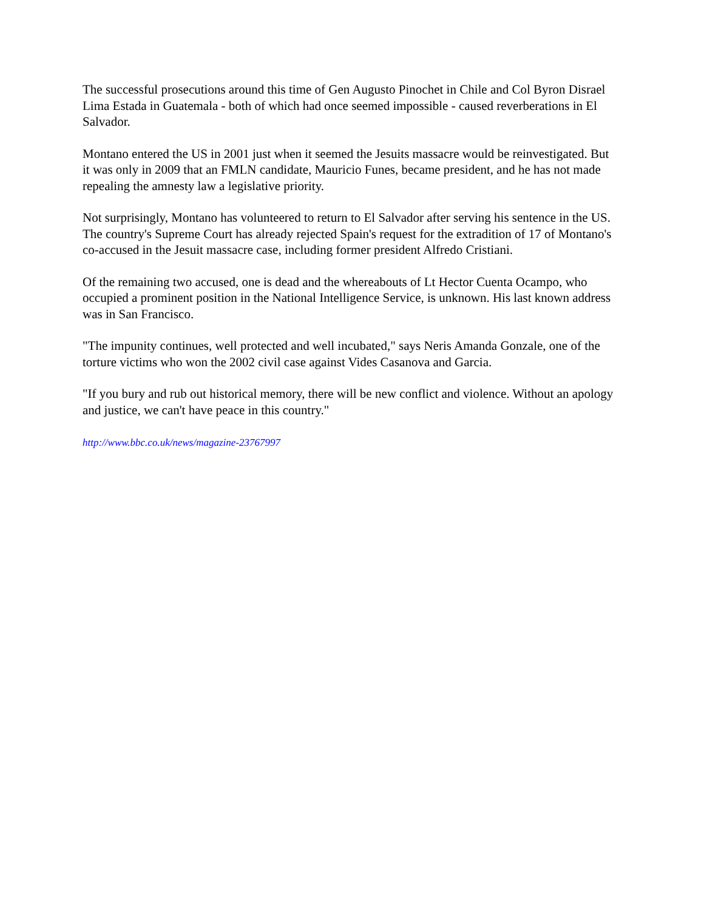The successful prosecutions around this time of Gen Augusto Pinochet in Chile and Col Byron Disrael Lima Estada in Guatemala - both of which had once seemed impossible - caused reverberations in El Salvador.
Montano entered the US in 2001 just when it seemed the Jesuits massacre would be reinvestigated. But it was only in 2009 that an FMLN candidate, Mauricio Funes, became president, and he has not made repealing the amnesty law a legislative priority.
Not surprisingly, Montano has volunteered to return to El Salvador after serving his sentence in the US. The country's Supreme Court has already rejected Spain's request for the extradition of 17 of Montano's co-accused in the Jesuit massacre case, including former president Alfredo Cristiani.
Of the remaining two accused, one is dead and the whereabouts of Lt Hector Cuenta Ocampo, who occupied a prominent position in the National Intelligence Service, is unknown. His last known address was in San Francisco.
"The impunity continues, well protected and well incubated," says Neris Amanda Gonzale, one of the torture victims who won the 2002 civil case against Vides Casanova and Garcia.
"If you bury and rub out historical memory, there will be new conflict and violence. Without an apology and justice, we can't have peace in this country."
http://www.bbc.co.uk/news/magazine-23767997